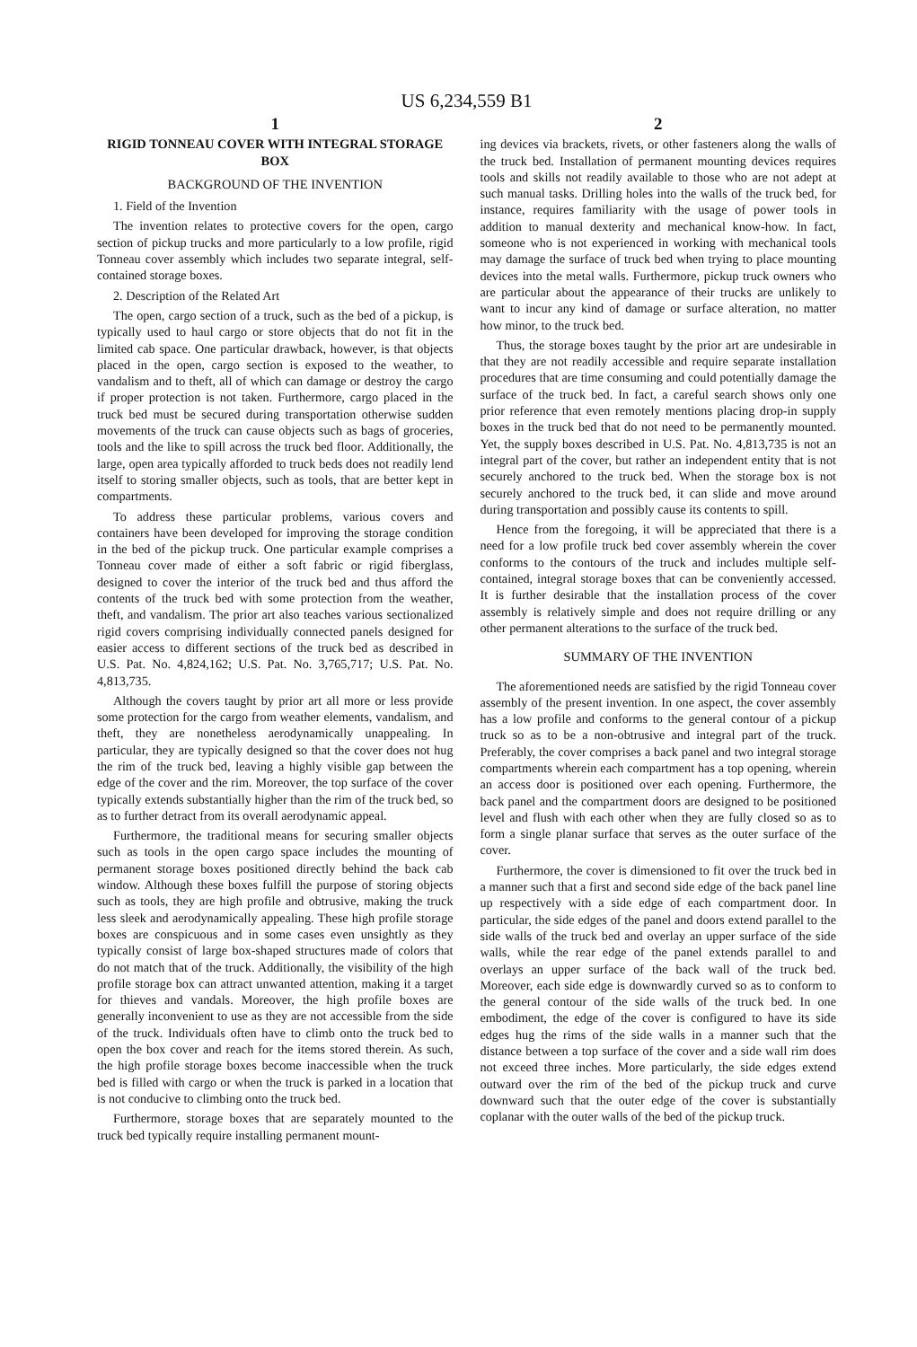US 6,234,559 B1
1
RIGID TONNEAU COVER WITH INTEGRAL STORAGE BOX
BACKGROUND OF THE INVENTION
1. Field of the Invention
The invention relates to protective covers for the open, cargo section of pickup trucks and more particularly to a low profile, rigid Tonneau cover assembly which includes two separate integral, self-contained storage boxes.
2. Description of the Related Art
The open, cargo section of a truck, such as the bed of a pickup, is typically used to haul cargo or store objects that do not fit in the limited cab space. One particular drawback, however, is that objects placed in the open, cargo section is exposed to the weather, to vandalism and to theft, all of which can damage or destroy the cargo if proper protection is not taken. Furthermore, cargo placed in the truck bed must be secured during transportation otherwise sudden movements of the truck can cause objects such as bags of groceries, tools and the like to spill across the truck bed floor. Additionally, the large, open area typically afforded to truck beds does not readily lend itself to storing smaller objects, such as tools, that are better kept in compartments.
To address these particular problems, various covers and containers have been developed for improving the storage condition in the bed of the pickup truck. One particular example comprises a Tonneau cover made of either a soft fabric or rigid fiberglass, designed to cover the interior of the truck bed and thus afford the contents of the truck bed with some protection from the weather, theft, and vandalism. The prior art also teaches various sectionalized rigid covers comprising individually connected panels designed for easier access to different sections of the truck bed as described in U.S. Pat. No. 4,824,162; U.S. Pat. No. 3,765,717; U.S. Pat. No. 4,813,735.
Although the covers taught by prior art all more or less provide some protection for the cargo from weather elements, vandalism, and theft, they are nonetheless aerodynamically unappealing. In particular, they are typically designed so that the cover does not hug the rim of the truck bed, leaving a highly visible gap between the edge of the cover and the rim. Moreover, the top surface of the cover typically extends substantially higher than the rim of the truck bed, so as to further detract from its overall aerodynamic appeal.
Furthermore, the traditional means for securing smaller objects such as tools in the open cargo space includes the mounting of permanent storage boxes positioned directly behind the back cab window. Although these boxes fulfill the purpose of storing objects such as tools, they are high profile and obtrusive, making the truck less sleek and aerodynamically appealing. These high profile storage boxes are conspicuous and in some cases even unsightly as they typically consist of large box-shaped structures made of colors that do not match that of the truck. Additionally, the visibility of the high profile storage box can attract unwanted attention, making it a target for thieves and vandals. Moreover, the high profile boxes are generally inconvenient to use as they are not accessible from the side of the truck. Individuals often have to climb onto the truck bed to open the box cover and reach for the items stored therein. As such, the high profile storage boxes become inaccessible when the truck bed is filled with cargo or when the truck is parked in a location that is not conducive to climbing onto the truck bed.
Furthermore, storage boxes that are separately mounted to the truck bed typically require installing permanent mount-
2
ing devices via brackets, rivets, or other fasteners along the walls of the truck bed. Installation of permanent mounting devices requires tools and skills not readily available to those who are not adept at such manual tasks. Drilling holes into the walls of the truck bed, for instance, requires familiarity with the usage of power tools in addition to manual dexterity and mechanical know-how. In fact, someone who is not experienced in working with mechanical tools may damage the surface of truck bed when trying to place mounting devices into the metal walls. Furthermore, pickup truck owners who are particular about the appearance of their trucks are unlikely to want to incur any kind of damage or surface alteration, no matter how minor, to the truck bed.
Thus, the storage boxes taught by the prior art are undesirable in that they are not readily accessible and require separate installation procedures that are time consuming and could potentially damage the surface of the truck bed. In fact, a careful search shows only one prior reference that even remotely mentions placing drop-in supply boxes in the truck bed that do not need to be permanently mounted. Yet, the supply boxes described in U.S. Pat. No. 4,813,735 is not an integral part of the cover, but rather an independent entity that is not securely anchored to the truck bed. When the storage box is not securely anchored to the truck bed, it can slide and move around during transportation and possibly cause its contents to spill.
Hence from the foregoing, it will be appreciated that there is a need for a low profile truck bed cover assembly wherein the cover conforms to the contours of the truck and includes multiple self-contained, integral storage boxes that can be conveniently accessed. It is further desirable that the installation process of the cover assembly is relatively simple and does not require drilling or any other permanent alterations to the surface of the truck bed.
SUMMARY OF THE INVENTION
The aforementioned needs are satisfied by the rigid Tonneau cover assembly of the present invention. In one aspect, the cover assembly has a low profile and conforms to the general contour of a pickup truck so as to be a non-obtrusive and integral part of the truck. Preferably, the cover comprises a back panel and two integral storage compartments wherein each compartment has a top opening, wherein an access door is positioned over each opening. Furthermore, the back panel and the compartment doors are designed to be positioned level and flush with each other when they are fully closed so as to form a single planar surface that serves as the outer surface of the cover.
Furthermore, the cover is dimensioned to fit over the truck bed in a manner such that a first and second side edge of the back panel line up respectively with a side edge of each compartment door. In particular, the side edges of the panel and doors extend parallel to the side walls of the truck bed and overlay an upper surface of the side walls, while the rear edge of the panel extends parallel to and overlays an upper surface of the back wall of the truck bed. Moreover, each side edge is downwardly curved so as to conform to the general contour of the side walls of the truck bed. In one embodiment, the edge of the cover is configured to have its side edges hug the rims of the side walls in a manner such that the distance between a top surface of the cover and a side wall rim does not exceed three inches. More particularly, the side edges extend outward over the rim of the bed of the pickup truck and curve downward such that the outer edge of the cover is substantially coplanar with the outer walls of the bed of the pickup truck.